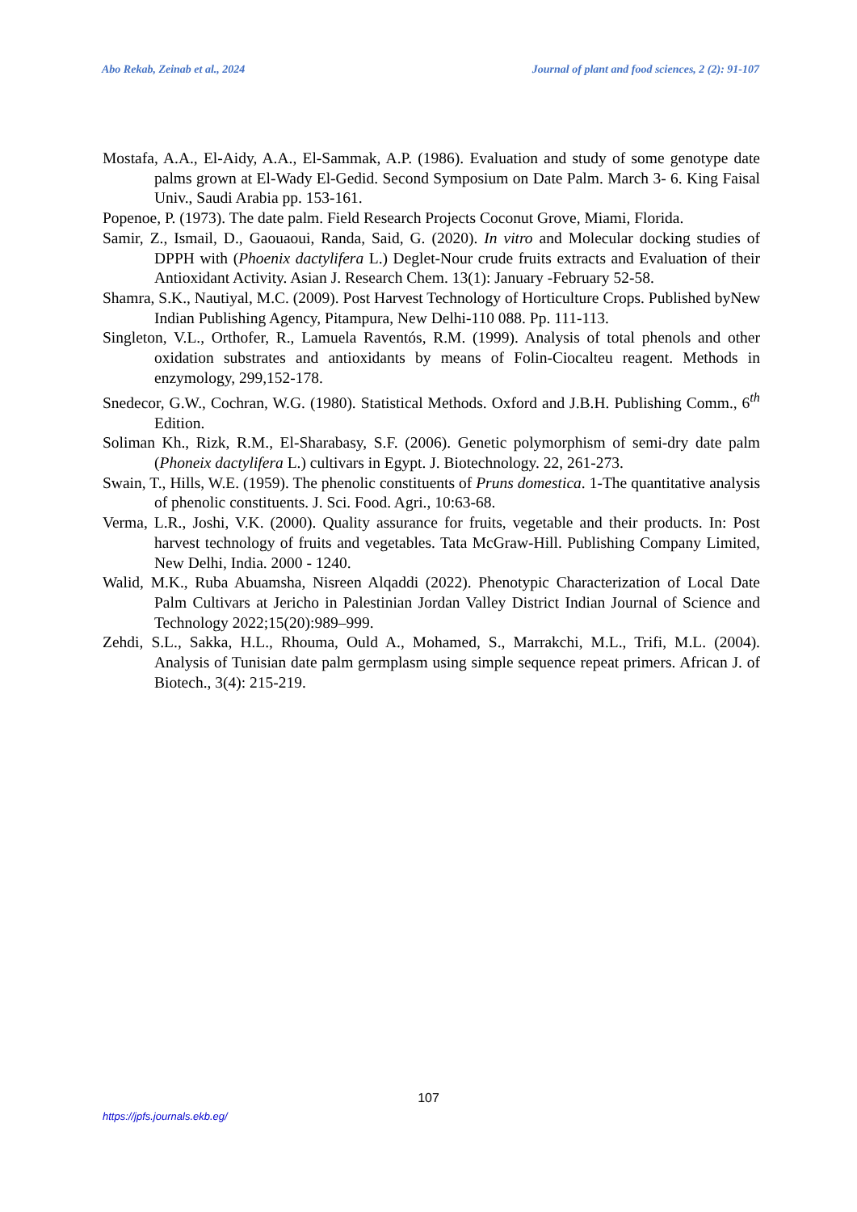Abo Rekab, Zeinab et al., 2024 Journal of plant and food sciences, 2 (2): 91-107
Mostafa, A.A., El-Aidy, A.A., El-Sammak, A.P. (1986). Evaluation and study of some genotype date palms grown at El-Wady El-Gedid. Second Symposium on Date Palm. March 3- 6. King Faisal Univ., Saudi Arabia pp. 153-161.
Popenoe, P. (1973). The date palm. Field Research Projects Coconut Grove, Miami, Florida.
Samir, Z., Ismail, D., Gaouaoui, Randa, Said, G. (2020). In vitro and Molecular docking studies of DPPH with (Phoenix dactylifera L.) Deglet-Nour crude fruits extracts and Evaluation of their Antioxidant Activity. Asian J. Research Chem. 13(1): January -February 52-58.
Shamra, S.K., Nautiyal, M.C. (2009). Post Harvest Technology of Horticulture Crops. Published byNew Indian Publishing Agency, Pitampura, New Delhi-110 088. Pp. 111-113.
Singleton, V.L., Orthofer, R., Lamuela Raventós, R.M. (1999). Analysis of total phenols and other oxidation substrates and antioxidants by means of Folin-Ciocalteu reagent. Methods in enzymology, 299,152-178.
Snedecor, G.W., Cochran, W.G. (1980). Statistical Methods. Oxford and J.B.H. Publishing Comm., 6<sup>th</sup> Edition.
Soliman Kh., Rizk, R.M., El-Sharabasy, S.F. (2006). Genetic polymorphism of semi-dry date palm (Phoneix dactylifera L.) cultivars in Egypt. J. Biotechnology. 22, 261-273.
Swain, T., Hills, W.E. (1959). The phenolic constituents of Pruns domestica. 1-The quantitative analysis of phenolic constituents. J. Sci. Food. Agri., 10:63-68.
Verma, L.R., Joshi, V.K. (2000). Quality assurance for fruits, vegetable and their products. In: Post harvest technology of fruits and vegetables. Tata McGraw-Hill. Publishing Company Limited, New Delhi, India. 2000 - 1240.
Walid, M.K., Ruba Abuamsha, Nisreen Alqaddi (2022). Phenotypic Characterization of Local Date Palm Cultivars at Jericho in Palestinian Jordan Valley District Indian Journal of Science and Technology 2022;15(20):989–999.
Zehdi, S.L., Sakka, H.L., Rhouma, Ould A., Mohamed, S., Marrakchi, M.L., Trifi, M.L. (2004). Analysis of Tunisian date palm germplasm using simple sequence repeat primers. African J. of Biotech., 3(4): 215-219.
107
https://jpfs.journals.ekb.eg/